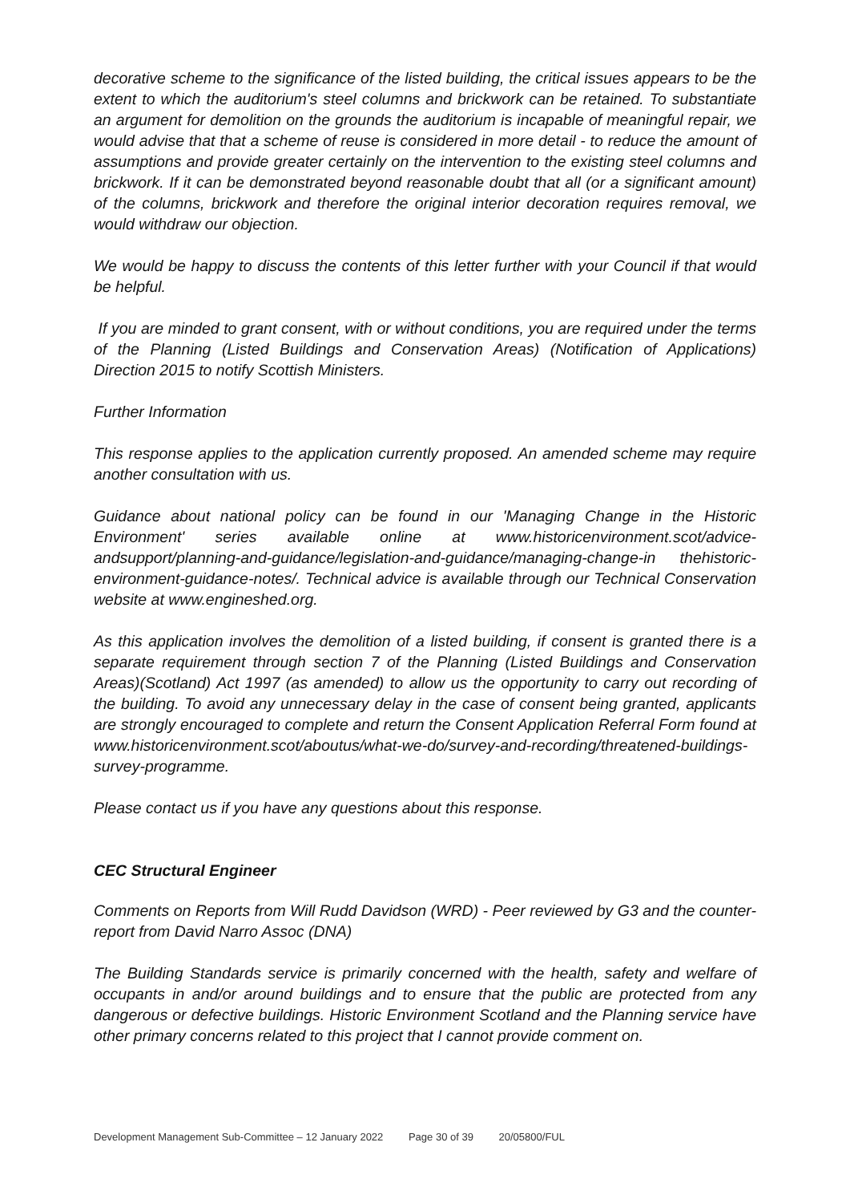decorative scheme to the significance of the listed building, the critical issues appears to be the extent to which the auditorium's steel columns and brickwork can be retained. To substantiate an argument for demolition on the grounds the auditorium is incapable of meaningful repair, we would advise that that a scheme of reuse is considered in more detail - to reduce the amount of assumptions and provide greater certainly on the intervention to the existing steel columns and brickwork. If it can be demonstrated beyond reasonable doubt that all (or a significant amount) of the columns, brickwork and therefore the original interior decoration requires removal, we would withdraw our objection.
We would be happy to discuss the contents of this letter further with your Council if that would be helpful.
If you are minded to grant consent, with or without conditions, you are required under the terms of the Planning (Listed Buildings and Conservation Areas) (Notification of Applications) Direction 2015 to notify Scottish Ministers.
Further Information
This response applies to the application currently proposed. An amended scheme may require another consultation with us.
Guidance about national policy can be found in our 'Managing Change in the Historic Environment' series available online at www.historicenvironment.scot/advice-andsupport/planning-and-guidance/legislation-and-guidance/managing-change-in thehistoric-environment-guidance-notes/. Technical advice is available through our Technical Conservation website at www.engineshed.org.
As this application involves the demolition of a listed building, if consent is granted there is a separate requirement through section 7 of the Planning (Listed Buildings and Conservation Areas)(Scotland) Act 1997 (as amended) to allow us the opportunity to carry out recording of the building. To avoid any unnecessary delay in the case of consent being granted, applicants are strongly encouraged to complete and return the Consent Application Referral Form found at www.historicenvironment.scot/aboutus/what-we-do/survey-and-recording/threatened-buildings-survey-programme.
Please contact us if you have any questions about this response.
CEC Structural Engineer
Comments on Reports from Will Rudd Davidson (WRD) - Peer reviewed by G3 and the counter-report from David Narro Assoc (DNA)
The Building Standards service is primarily concerned with the health, safety and welfare of occupants in and/or around buildings and to ensure that the public are protected from any dangerous or defective buildings. Historic Environment Scotland and the Planning service have other primary concerns related to this project that I cannot provide comment on.
Development Management Sub-Committee – 12 January 2022 Page 30 of 39 20/05800/FUL